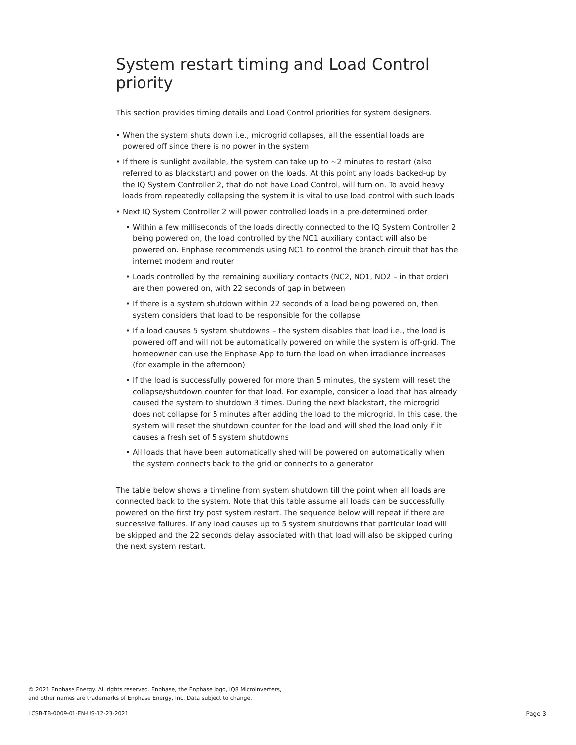System restart timing and Load Control priority
This section provides timing details and Load Control priorities for system designers.
• When the system shuts down i.e., microgrid collapses, all the essential loads are powered off since there is no power in the system
• If there is sunlight available, the system can take up to ~2 minutes to restart (also referred to as blackstart) and power on the loads. At this point any loads backed-up by the IQ System Controller 2, that do not have Load Control, will turn on. To avoid heavy loads from repeatedly collapsing the system it is vital to use load control with such loads
• Next IQ System Controller 2 will power controlled loads in a pre-determined order
• Within a few milliseconds of the loads directly connected to the IQ System Controller 2 being powered on, the load controlled by the NC1 auxiliary contact will also be powered on. Enphase recommends using NC1 to control the branch circuit that has the internet modem and router
• Loads controlled by the remaining auxiliary contacts (NC2, NO1, NO2 – in that order) are then powered on, with 22 seconds of gap in between
• If there is a system shutdown within 22 seconds of a load being powered on, then system considers that load to be responsible for the collapse
• If a load causes 5 system shutdowns – the system disables that load i.e., the load is powered off and will not be automatically powered on while the system is off-grid. The homeowner can use the Enphase App to turn the load on when irradiance increases (for example in the afternoon)
• If the load is successfully powered for more than 5 minutes, the system will reset the collapse/shutdown counter for that load. For example, consider a load that has already caused the system to shutdown 3 times. During the next blackstart, the microgrid does not collapse for 5 minutes after adding the load to the microgrid. In this case, the system will reset the shutdown counter for the load and will shed the load only if it causes a fresh set of 5 system shutdowns
• All loads that have been automatically shed will be powered on automatically when the system connects back to the grid or connects to a generator
The table below shows a timeline from system shutdown till the point when all loads are connected back to the system. Note that this table assume all loads can be successfully powered on the first try post system restart. The sequence below will repeat if there are successive failures. If any load causes up to 5 system shutdowns that particular load will be skipped and the 22 seconds delay associated with that load will also be skipped during the next system restart.
© 2021 Enphase Energy. All rights reserved. Enphase, the Enphase logo, IQ8 Microinverters,
and other names are trademarks of Enphase Energy, Inc. Data subject to change.
LCSB-TB-0009-01-EN-US-12-23-2021
Page 3